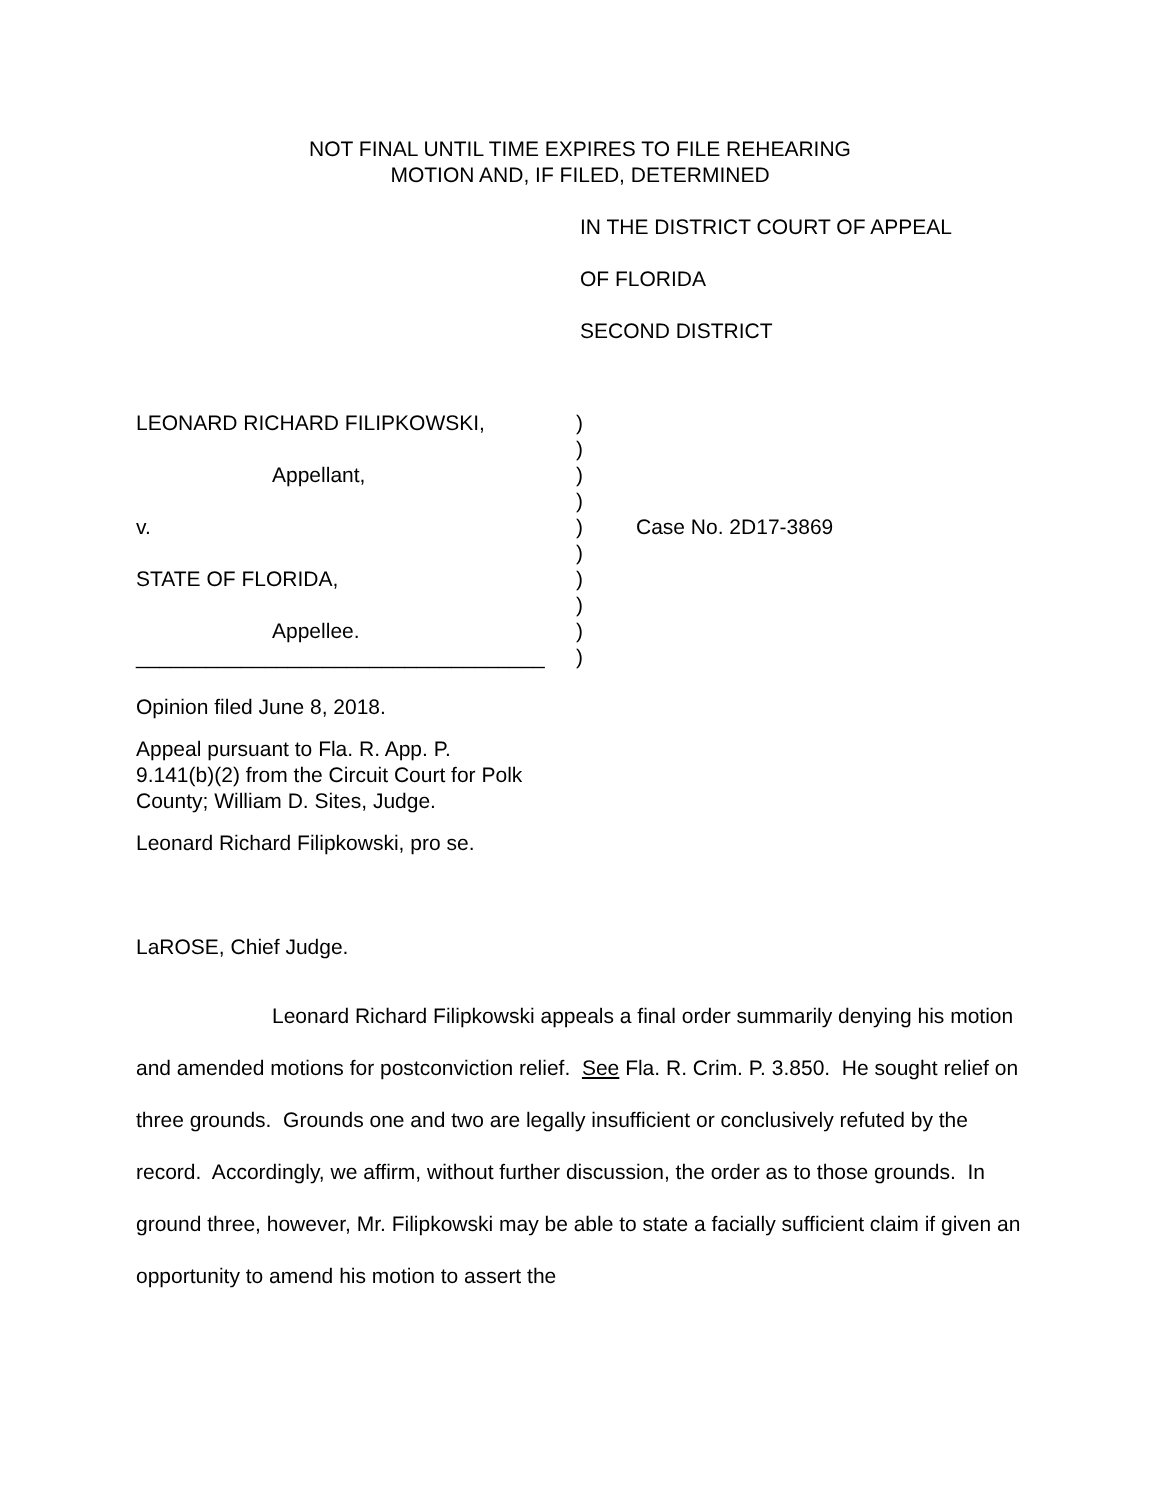NOT FINAL UNTIL TIME EXPIRES TO FILE REHEARING
MOTION AND, IF FILED, DETERMINED
IN THE DISTRICT COURT OF APPEAL
OF FLORIDA
SECOND DISTRICT
LEONARD RICHARD FILIPKOWSKI,
Appellant,
v.
STATE OF FLORIDA,
Appellee.
___________________________________
)
)
)
)
)
)
)
)
)
)
Case No. 2D17-3869
Opinion filed June 8, 2018.
Appeal pursuant to Fla. R. App. P.
9.141(b)(2) from the Circuit Court for Polk
County; William D. Sites, Judge.
Leonard Richard Filipkowski, pro se.
LaROSE, Chief Judge.
Leonard Richard Filipkowski appeals a final order summarily denying his motion and amended motions for postconviction relief. See Fla. R. Crim. P. 3.850. He sought relief on three grounds. Grounds one and two are legally insufficient or conclusively refuted by the record. Accordingly, we affirm, without further discussion, the order as to those grounds. In ground three, however, Mr. Filipkowski may be able to state a facially sufficient claim if given an opportunity to amend his motion to assert the